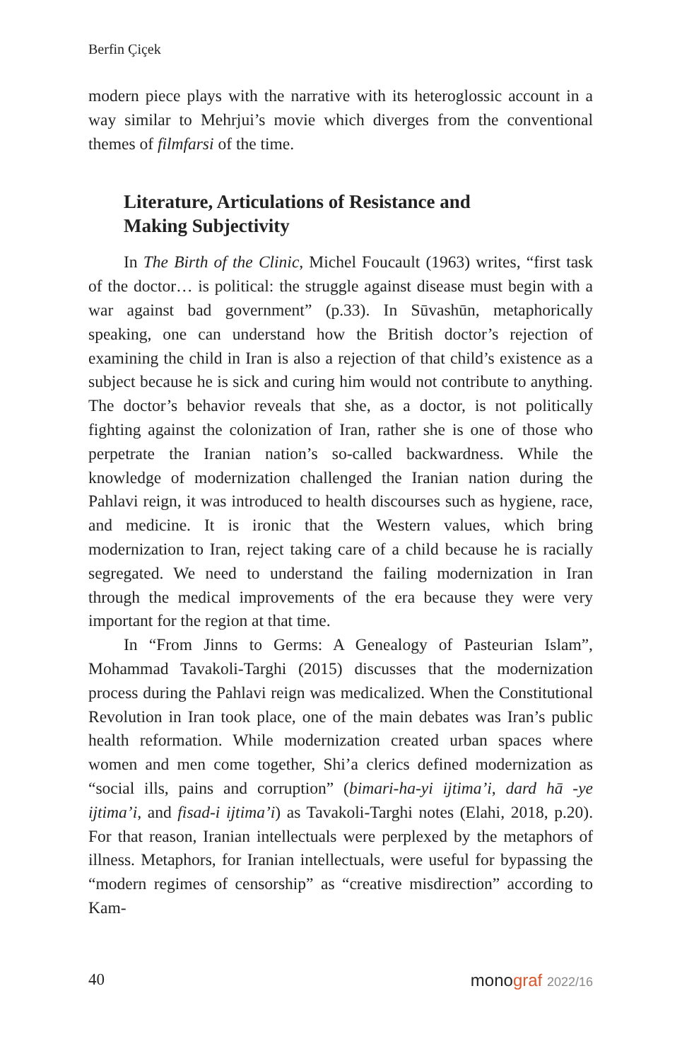Berfin Çiçek
modern piece plays with the narrative with its heteroglossic account in a way similar to Mehrjui’s movie which diverges from the conventional themes of filmfarsi of the time.
Literature, Articulations of Resistance and
Making Subjectivity
In The Birth of the Clinic, Michel Foucault (1963) writes, “first task of the doctor… is political: the struggle against disease must begin with a war against bad government” (p.33). In Sūvashūn, metaphorically speaking, one can understand how the British doctor’s rejection of examining the child in Iran is also a rejection of that child’s existence as a subject because he is sick and curing him would not contribute to anything. The doctor’s behavior reveals that she, as a doctor, is not politically fighting against the colonization of Iran, rather she is one of those who perpetrate the Iranian nation’s so-called backwardness. While the knowledge of modernization challenged the Iranian nation during the Pahlavi reign, it was introduced to health discourses such as hygiene, race, and medicine. It is ironic that the Western values, which bring modernization to Iran, reject taking care of a child because he is racially segregated. We need to understand the failing modernization in Iran through the medical improvements of the era because they were very important for the region at that time.
In “From Jinns to Germs: A Genealogy of Pasteurian Islam”, Mohammad Tavakoli-Targhi (2015) discusses that the modernization process during the Pahlavi reign was medicalized. When the Constitutional Revolution in Iran took place, one of the main debates was Iran’s public health reformation. While modernization created urban spaces where women and men come together, Shi’a clerics defined modernization as “social ills, pains and corruption” (bimari-ha-yi ijtima’i, dard hā -ye ijtima’i, and fisad-i ijtima’i) as Tavakoli-Targhi notes (Elahi, 2018, p.20). For that reason, Iranian intellectuals were perplexed by the metaphors of illness. Metaphors, for Iranian intellectuals, were useful for bypassing the “modern regimes of censorship” as “creative misdirection” according to Kam-
40 monograf 2022/16